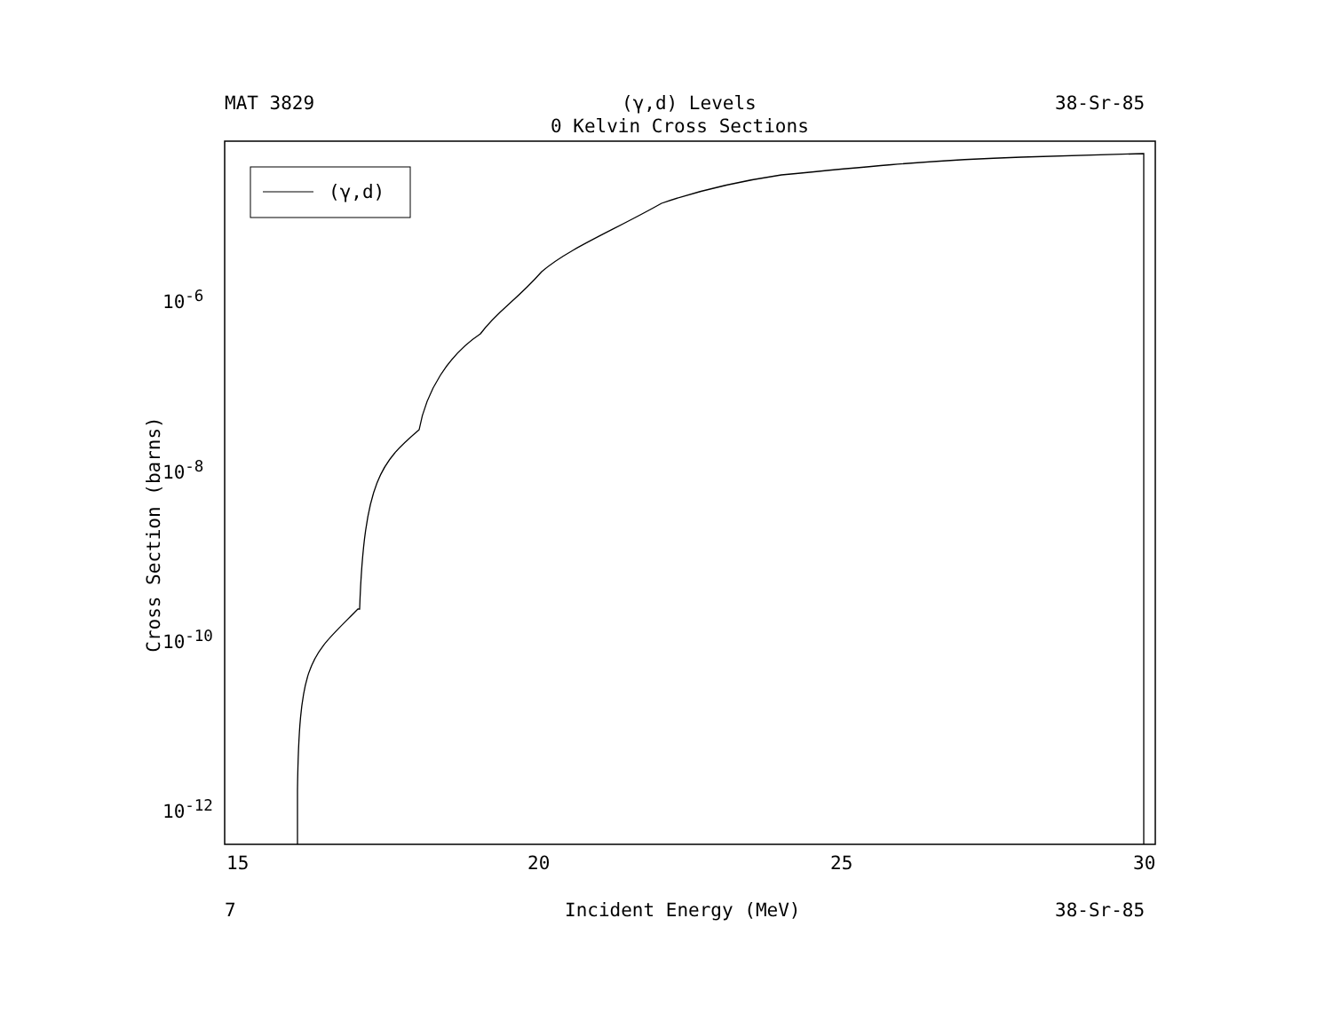MAT 3829 (γ,d) Levels 38-Sr-85
0 Kelvin Cross Sections
(γ,d)
10<sup>-6</sup>
10<sup>-8</sup>
10<sup>-10</sup>
10<sup>-12</sup>
Cross Section (barns)
15 20 25 30
7 Incident Energy (MeV) 38-Sr-85